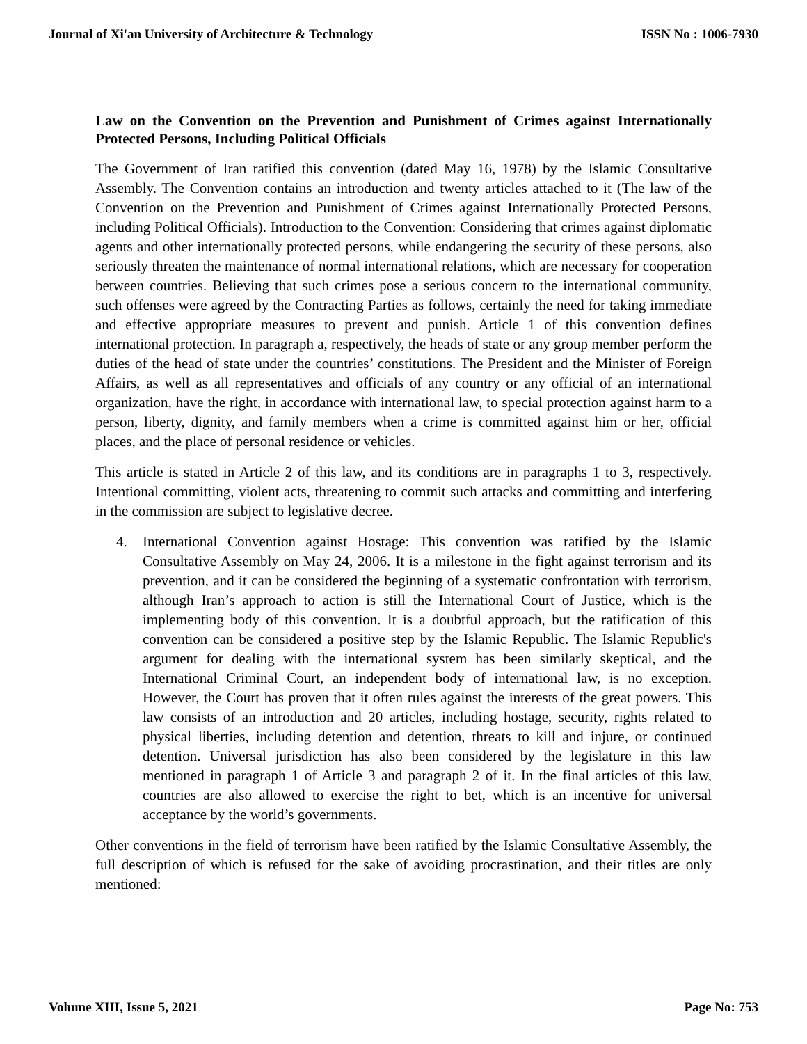Journal of Xi'an University of Architecture & Technology
ISSN No : 1006-7930
Law on the Convention on the Prevention and Punishment of Crimes against Internationally Protected Persons, Including Political Officials
The Government of Iran ratified this convention (dated May 16, 1978) by the Islamic Consultative Assembly. The Convention contains an introduction and twenty articles attached to it (The law of the Convention on the Prevention and Punishment of Crimes against Internationally Protected Persons, including Political Officials). Introduction to the Convention: Considering that crimes against diplomatic agents and other internationally protected persons, while endangering the security of these persons, also seriously threaten the maintenance of normal international relations, which are necessary for cooperation between countries. Believing that such crimes pose a serious concern to the international community, such offenses were agreed by the Contracting Parties as follows, certainly the need for taking immediate and effective appropriate measures to prevent and punish. Article 1 of this convention defines international protection. In paragraph a, respectively, the heads of state or any group member perform the duties of the head of state under the countries’ constitutions. The President and the Minister of Foreign Affairs, as well as all representatives and officials of any country or any official of an international organization, have the right, in accordance with international law, to special protection against harm to a person, liberty, dignity, and family members when a crime is committed against him or her, official places, and the place of personal residence or vehicles.
This article is stated in Article 2 of this law, and its conditions are in paragraphs 1 to 3, respectively. Intentional committing, violent acts, threatening to commit such attacks and committing and interfering in the commission are subject to legislative decree.
4. International Convention against Hostage: This convention was ratified by the Islamic Consultative Assembly on May 24, 2006. It is a milestone in the fight against terrorism and its prevention, and it can be considered the beginning of a systematic confrontation with terrorism, although Iran’s approach to action is still the International Court of Justice, which is the implementing body of this convention. It is a doubtful approach, but the ratification of this convention can be considered a positive step by the Islamic Republic. The Islamic Republic's argument for dealing with the international system has been similarly skeptical, and the International Criminal Court, an independent body of international law, is no exception. However, the Court has proven that it often rules against the interests of the great powers. This law consists of an introduction and 20 articles, including hostage, security, rights related to physical liberties, including detention and detention, threats to kill and injure, or continued detention. Universal jurisdiction has also been considered by the legislature in this law mentioned in paragraph 1 of Article 3 and paragraph 2 of it. In the final articles of this law, countries are also allowed to exercise the right to bet, which is an incentive for universal acceptance by the world’s governments.
Other conventions in the field of terrorism have been ratified by the Islamic Consultative Assembly, the full description of which is refused for the sake of avoiding procrastination, and their titles are only mentioned:
Volume XIII, Issue 5, 2021 Page No: 753